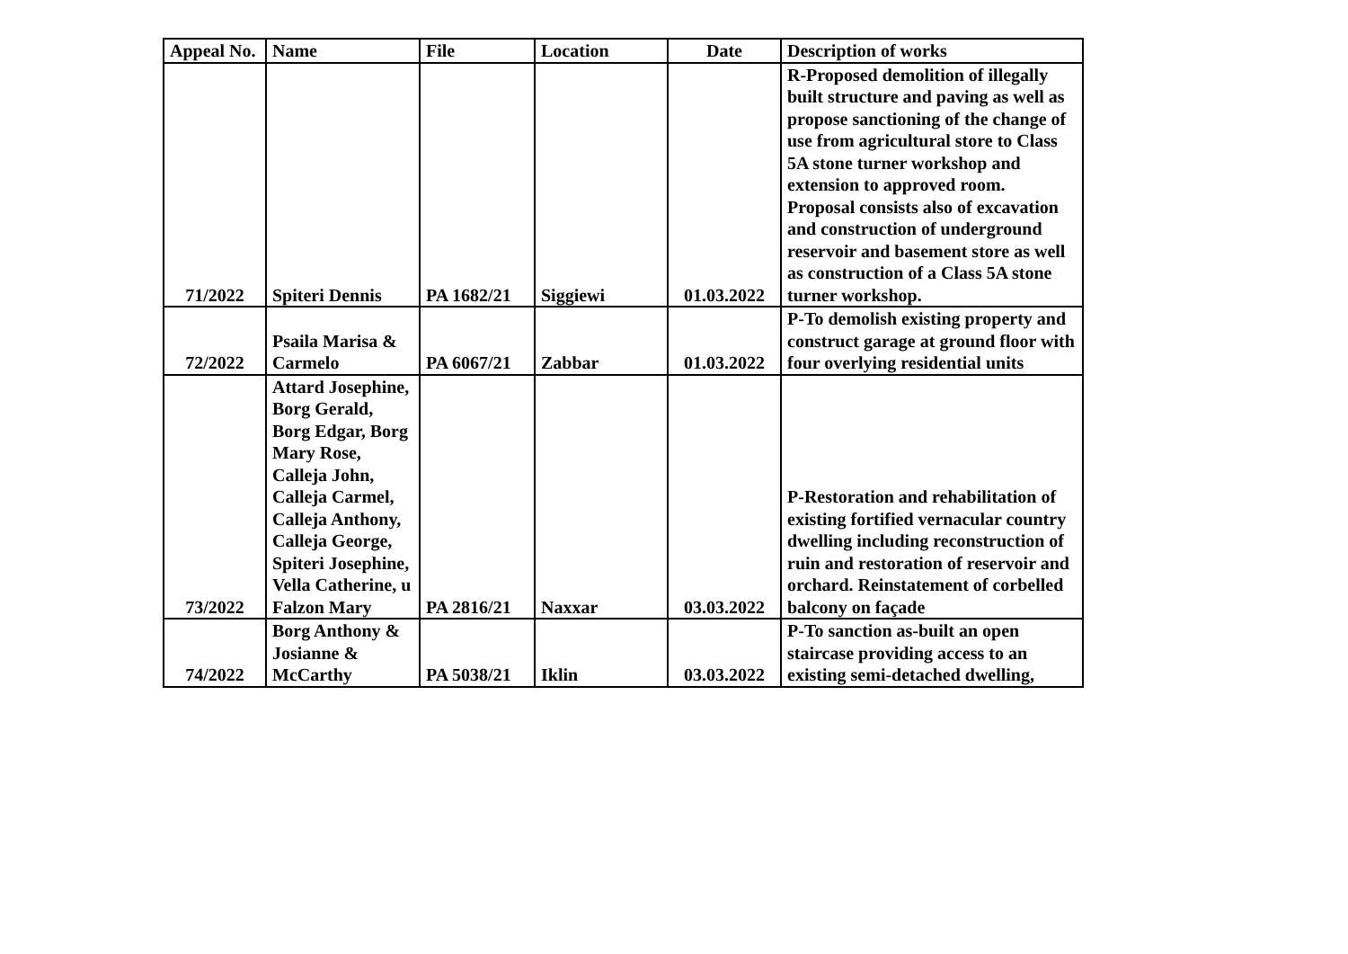| Appeal No. | Name | File | Location | Date | Description of works |
| --- | --- | --- | --- | --- | --- |
| 71/2022 | Spiteri Dennis | PA 1682/21 | Siggiewi | 01.03.2022 | R-Proposed demolition of illegally built structure and paving as well as propose sanctioning of the change of use from agricultural store to Class 5A stone turner workshop and extension to approved room. Proposal consists also of excavation and construction of underground reservoir and basement store as well as construction of a Class 5A stone turner workshop. |
| 72/2022 | Psaila Marisa & Carmelo | PA 6067/21 | Zabbar | 01.03.2022 | P-To demolish existing property and construct garage at ground floor with four overlying residential units |
| 73/2022 | Attard Josephine, Borg Gerald, Borg Edgar, Borg Mary Rose, Calleja John, Calleja Carmel, Calleja Anthony, Calleja George, Spiteri Josephine, Vella Catherine, u Falzon Mary | PA 2816/21 | Naxxar | 03.03.2022 | P-Restoration and rehabilitation of existing fortified vernacular country dwelling including reconstruction of ruin and restoration of reservoir and orchard. Reinstatement of corbelled balcony on façade |
| 74/2022 | Borg Anthony & Josianne & McCarthy | PA 5038/21 | Iklin | 03.03.2022 | P-To sanction as-built an open staircase providing access to an existing semi-detached dwelling, |